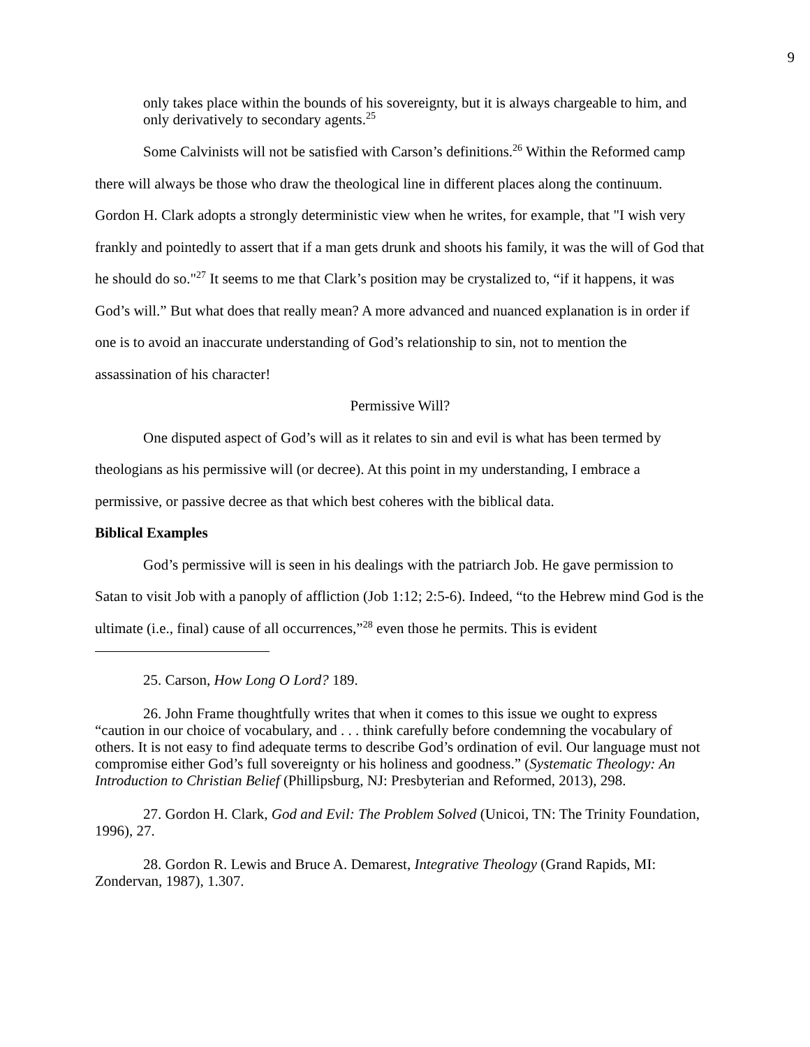9
only takes place within the bounds of his sovereignty, but it is always chargeable to him, and only derivatively to secondary agents.<sup>25</sup>
Some Calvinists will not be satisfied with Carson’s definitions.<sup>26</sup> Within the Reformed camp there will always be those who draw the theological line in different places along the continuum. Gordon H. Clark adopts a strongly deterministic view when he writes, for example, that "I wish very frankly and pointedly to assert that if a man gets drunk and shoots his family, it was the will of God that he should do so."<sup>27</sup> It seems to me that Clark’s position may be crystalized to, “if it happens, it was God’s will.” But what does that really mean? A more advanced and nuanced explanation is in order if one is to avoid an inaccurate understanding of God’s relationship to sin, not to mention the assassination of his character!
Permissive Will?
One disputed aspect of God’s will as it relates to sin and evil is what has been termed by theologians as his permissive will (or decree). At this point in my understanding, I embrace a permissive, or passive decree as that which best coheres with the biblical data.
Biblical Examples
God’s permissive will is seen in his dealings with the patriarch Job. He gave permission to Satan to visit Job with a panoply of affliction (Job 1:12; 2:5-6). Indeed, “to the Hebrew mind God is the ultimate (i.e., final) cause of all occurrences,”<sup>28</sup> even those he permits. This is evident
25. Carson, How Long O Lord? 189.
26. John Frame thoughtfully writes that when it comes to this issue we ought to express “caution in our choice of vocabulary, and . . . think carefully before condemning the vocabulary of others. It is not easy to find adequate terms to describe God’s ordination of evil. Our language must not compromise either God’s full sovereignty or his holiness and goodness.” (Systematic Theology: An Introduction to Christian Belief (Phillipsburg, NJ: Presbyterian and Reformed, 2013), 298.
27. Gordon H. Clark, God and Evil: The Problem Solved (Unicoi, TN: The Trinity Foundation, 1996), 27.
28. Gordon R. Lewis and Bruce A. Demarest, Integrative Theology (Grand Rapids, MI: Zondervan, 1987), 1.307.